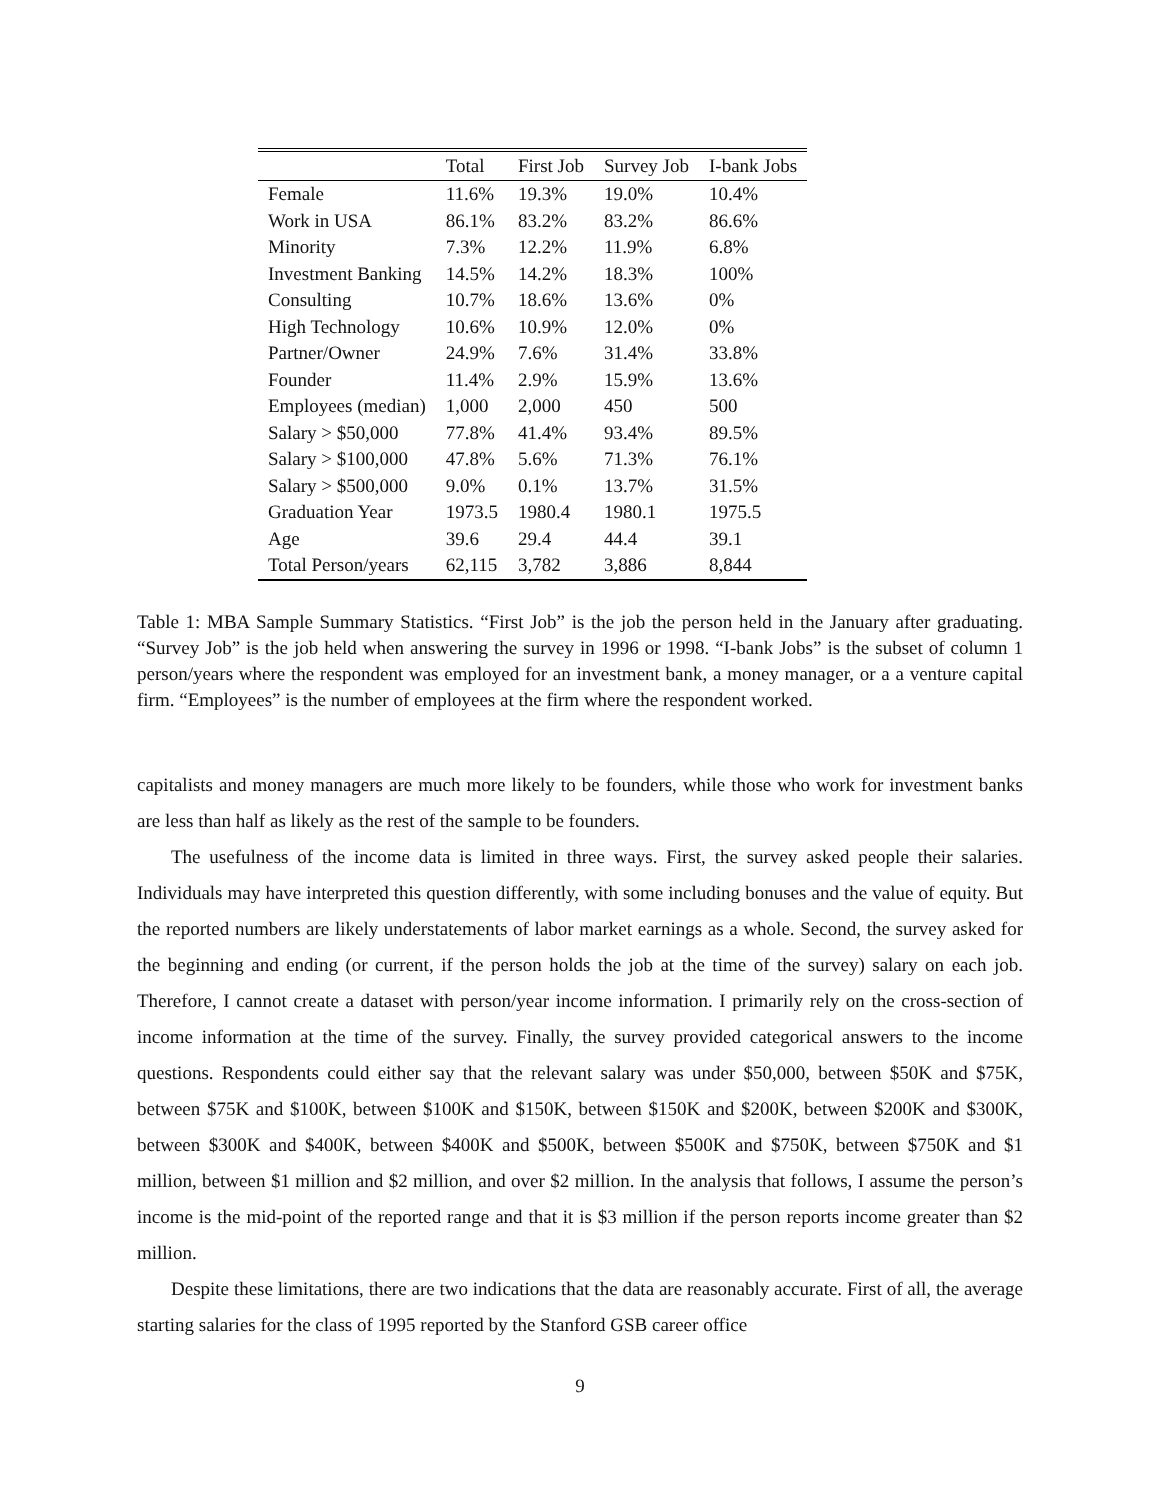| | Total | First Job | Survey Job | I-bank Jobs |
| --- | --- | --- | --- | --- |
| Female | 11.6% | 19.3% | 19.0% | 10.4% |
| Work in USA | 86.1% | 83.2% | 83.2% | 86.6% |
| Minority | 7.3% | 12.2% | 11.9% | 6.8% |
| Investment Banking | 14.5% | 14.2% | 18.3% | 100% |
| Consulting | 10.7% | 18.6% | 13.6% | 0% |
| High Technology | 10.6% | 10.9% | 12.0% | 0% |
| Partner/Owner | 24.9% | 7.6% | 31.4% | 33.8% |
| Founder | 11.4% | 2.9% | 15.9% | 13.6% |
| Employees (median) | 1,000 | 2,000 | 450 | 500 |
| Salary > $50,000 | 77.8% | 41.4% | 93.4% | 89.5% |
| Salary > $100,000 | 47.8% | 5.6% | 71.3% | 76.1% |
| Salary > $500,000 | 9.0% | 0.1% | 13.7% | 31.5% |
| Graduation Year | 1973.5 | 1980.4 | 1980.1 | 1975.5 |
| Age | 39.6 | 29.4 | 44.4 | 39.1 |
| Total Person/years | 62,115 | 3,782 | 3,886 | 8,844 |
Table 1: MBA Sample Summary Statistics. “First Job” is the job the person held in the January after graduating. “Survey Job” is the job held when answering the survey in 1996 or 1998. “I-bank Jobs” is the subset of column 1 person/years where the respondent was employed for an investment bank, a money manager, or a a venture capital firm. “Employees” is the number of employees at the firm where the respondent worked.
capitalists and money managers are much more likely to be founders, while those who work for investment banks are less than half as likely as the rest of the sample to be founders.
The usefulness of the income data is limited in three ways. First, the survey asked people their salaries. Individuals may have interpreted this question differently, with some including bonuses and the value of equity. But the reported numbers are likely understatements of labor market earnings as a whole. Second, the survey asked for the beginning and ending (or current, if the person holds the job at the time of the survey) salary on each job. Therefore, I cannot create a dataset with person/year income information. I primarily rely on the cross-section of income information at the time of the survey. Finally, the survey provided categorical answers to the income questions. Respondents could either say that the relevant salary was under $50,000, between $50K and $75K, between $75K and $100K, between $100K and $150K, between $150K and $200K, between $200K and $300K, between $300K and $400K, between $400K and $500K, between $500K and $750K, between $750K and $1 million, between $1 million and $2 million, and over $2 million. In the analysis that follows, I assume the person’s income is the mid-point of the reported range and that it is $3 million if the person reports income greater than $2 million.
Despite these limitations, there are two indications that the data are reasonably accurate. First of all, the average starting salaries for the class of 1995 reported by the Stanford GSB career office
9